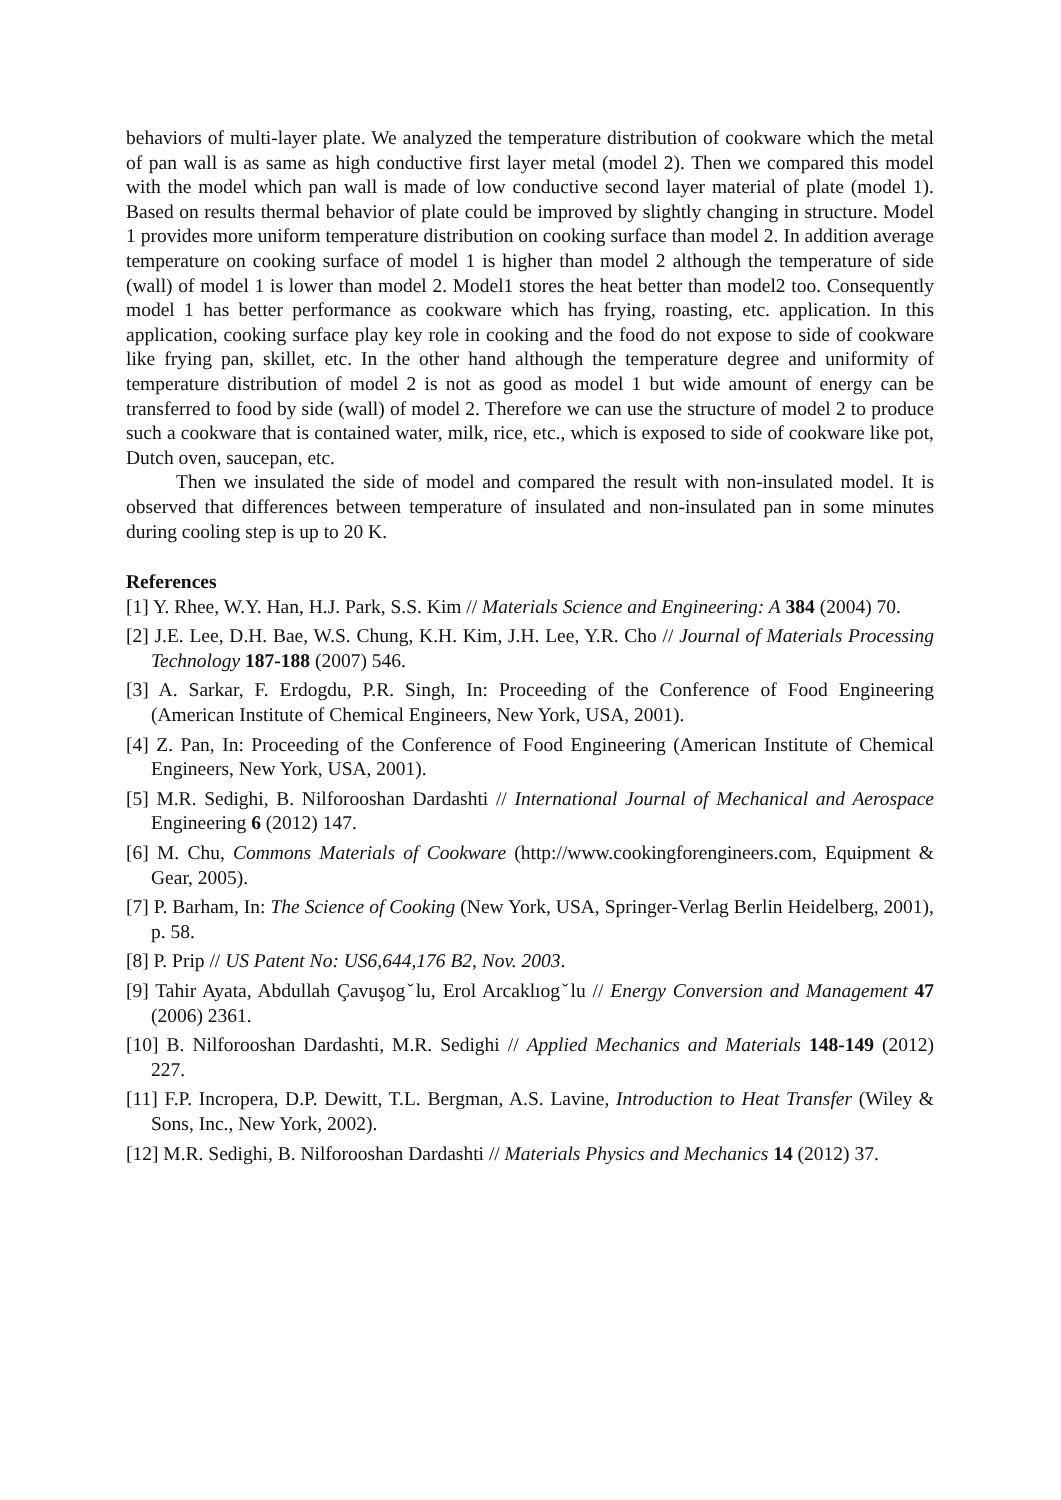behaviors of multi-layer plate. We analyzed the temperature distribution of cookware which the metal of pan wall is as same as high conductive first layer metal (model 2). Then we compared this model with the model which pan wall is made of low conductive second layer material of plate (model 1). Based on results thermal behavior of plate could be improved by slightly changing in structure. Model 1 provides more uniform temperature distribution on cooking surface than model 2. In addition average temperature on cooking surface of model 1 is higher than model 2 although the temperature of side (wall) of model 1 is lower than model 2. Model1 stores the heat better than model2 too. Consequently model 1 has better performance as cookware which has frying, roasting, etc. application. In this application, cooking surface play key role in cooking and the food do not expose to side of cookware like frying pan, skillet, etc. In the other hand although the temperature degree and uniformity of temperature distribution of model 2 is not as good as model 1 but wide amount of energy can be transferred to food by side (wall) of model 2. Therefore we can use the structure of model 2 to produce such a cookware that is contained water, milk, rice, etc., which is exposed to side of cookware like pot, Dutch oven, saucepan, etc.
Then we insulated the side of model and compared the result with non-insulated model. It is observed that differences between temperature of insulated and non-insulated pan in some minutes during cooling step is up to 20 K.
References
[1] Y. Rhee, W.Y. Han, H.J. Park, S.S. Kim // Materials Science and Engineering: A 384 (2004) 70.
[2] J.E. Lee, D.H. Bae, W.S. Chung, K.H. Kim, J.H. Lee, Y.R. Cho // Journal of Materials Processing Technology 187-188 (2007) 546.
[3] A. Sarkar, F. Erdogdu, P.R. Singh, In: Proceeding of the Conference of Food Engineering (American Institute of Chemical Engineers, New York, USA, 2001).
[4] Z. Pan, In: Proceeding of the Conference of Food Engineering (American Institute of Chemical Engineers, New York, USA, 2001).
[5] M.R. Sedighi, B. Nilforooshan Dardashti // International Journal of Mechanical and Aerospace Engineering 6 (2012) 147.
[6] M. Chu, Commons Materials of Cookware (http://www.cookingforengineers.com, Equipment & Gear, 2005).
[7] P. Barham, In: The Science of Cooking (New York, USA, Springer-Verlag Berlin Heidelberg, 2001), p. 58.
[8] P. Prip // US Patent No: US6,644,176 B2, Nov. 2003.
[9] Tahir Ayata, Abdullah Çavuşogˇlu, Erol Arcaklıogˇlu // Energy Conversion and Management 47 (2006) 2361.
[10] B. Nilforooshan Dardashti, M.R. Sedighi // Applied Mechanics and Materials 148-149 (2012) 227.
[11] F.P. Incropera, D.P. Dewitt, T.L. Bergman, A.S. Lavine, Introduction to Heat Transfer (Wiley & Sons, Inc., New York, 2002).
[12] M.R. Sedighi, B. Nilforooshan Dardashti // Materials Physics and Mechanics 14 (2012) 37.